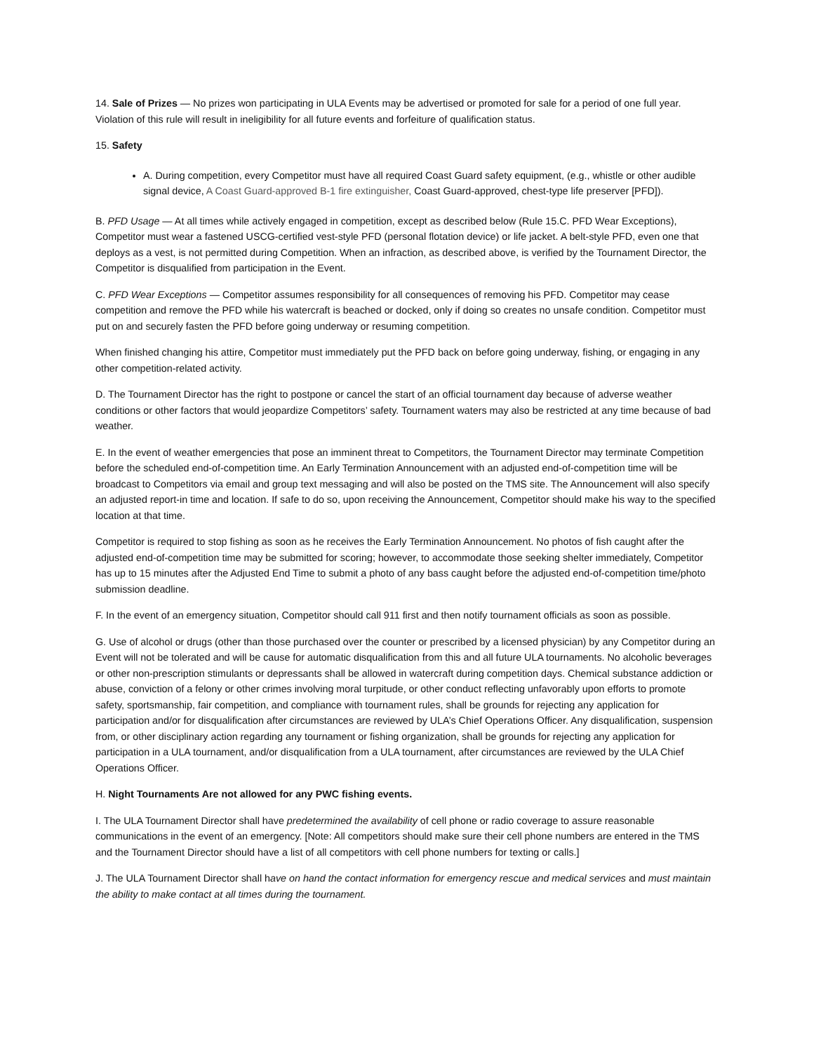14. Sale of Prizes — No prizes won participating in ULA Events may be advertised or promoted for sale for a period of one full year. Violation of this rule will result in ineligibility for all future events and forfeiture of qualification status.
15. Safety
A. During competition, every Competitor must have all required Coast Guard safety equipment, (e.g., whistle or other audible signal device, A Coast Guard-approved B-1 fire extinguisher, Coast Guard-approved, chest-type life preserver [PFD]).
B. PFD Usage — At all times while actively engaged in competition, except as described below (Rule 15.C. PFD Wear Exceptions), Competitor must wear a fastened USCG-certified vest-style PFD (personal flotation device) or life jacket. A belt-style PFD, even one that deploys as a vest, is not permitted during Competition. When an infraction, as described above, is verified by the Tournament Director, the Competitor is disqualified from participation in the Event.
C. PFD Wear Exceptions — Competitor assumes responsibility for all consequences of removing his PFD. Competitor may cease competition and remove the PFD while his watercraft is beached or docked, only if doing so creates no unsafe condition. Competitor must put on and securely fasten the PFD before going underway or resuming competition.
When finished changing his attire, Competitor must immediately put the PFD back on before going underway, fishing, or engaging in any other competition-related activity.
D. The Tournament Director has the right to postpone or cancel the start of an official tournament day because of adverse weather conditions or other factors that would jeopardize Competitors’ safety. Tournament waters may also be restricted at any time because of bad weather.
E. In the event of weather emergencies that pose an imminent threat to Competitors, the Tournament Director may terminate Competition before the scheduled end-of-competition time. An Early Termination Announcement with an adjusted end-of-competition time will be broadcast to Competitors via email and group text messaging and will also be posted on the TMS site. The Announcement will also specify an adjusted report-in time and location. If safe to do so, upon receiving the Announcement, Competitor should make his way to the specified location at that time.
Competitor is required to stop fishing as soon as he receives the Early Termination Announcement. No photos of fish caught after the adjusted end-of-competition time may be submitted for scoring; however, to accommodate those seeking shelter immediately, Competitor has up to 15 minutes after the Adjusted End Time to submit a photo of any bass caught before the adjusted end-of-competition time/photo submission deadline.
F. In the event of an emergency situation, Competitor should call 911 first and then notify tournament officials as soon as possible.
G. Use of alcohol or drugs (other than those purchased over the counter or prescribed by a licensed physician) by any Competitor during an Event will not be tolerated and will be cause for automatic disqualification from this and all future ULA tournaments. No alcoholic beverages or other non-prescription stimulants or depressants shall be allowed in watercraft during competition days. Chemical substance addiction or abuse, conviction of a felony or other crimes involving moral turpitude, or other conduct reflecting unfavorably upon efforts to promote safety, sportsmanship, fair competition, and compliance with tournament rules, shall be grounds for rejecting any application for participation and/or for disqualification after circumstances are reviewed by ULA’s Chief Operations Officer. Any disqualification, suspension from, or other disciplinary action regarding any tournament or fishing organization, shall be grounds for rejecting any application for participation in a ULA tournament, and/or disqualification from a ULA tournament, after circumstances are reviewed by the ULA Chief Operations Officer.
H. Night Tournaments Are not allowed for any PWC fishing events.
I. The ULA Tournament Director shall have predetermined the availability of cell phone or radio coverage to assure reasonable communications in the event of an emergency. [Note: All competitors should make sure their cell phone numbers are entered in the TMS and the Tournament Director should have a list of all competitors with cell phone numbers for texting or calls.]
J. The ULA Tournament Director shall have on hand the contact information for emergency rescue and medical services and must maintain the ability to make contact at all times during the tournament.